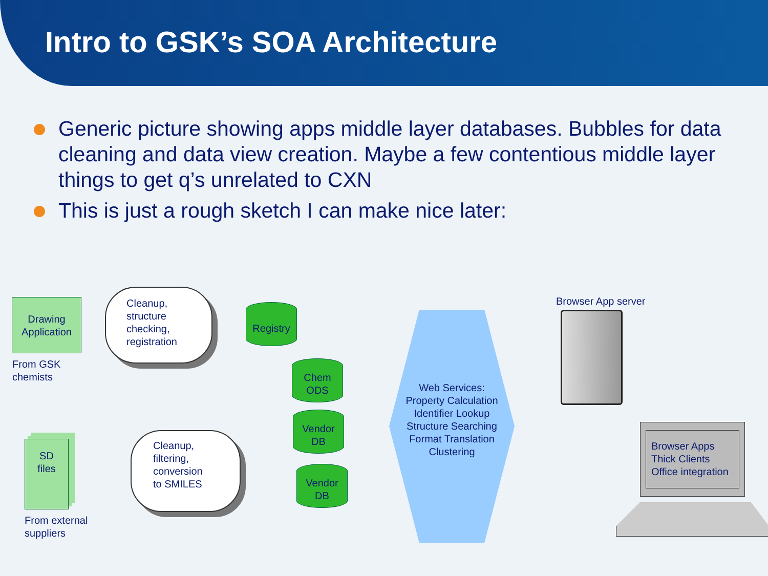Intro to GSK’s SOA Architecture
Generic picture showing apps middle layer databases. Bubbles for data cleaning and data view creation. Maybe a few contentious middle layer things to get q’s unrelated to CXN
This is just a rough sketch I can make nice later:
Drawing Application
From GSK
chemists
Cleanup,
structure
checking,
registration
Registry
Chem
ODS
Vendor
DB
Vendor
DB
SD
files
From external
suppliers
Cleanup,
filtering,
conversion
to SMILES
Web Services:
Property Calculation
Identifier Lookup
Structure Searching
Format Translation
Clustering
Browser App server
Browser Apps
Thick Clients
Office integration